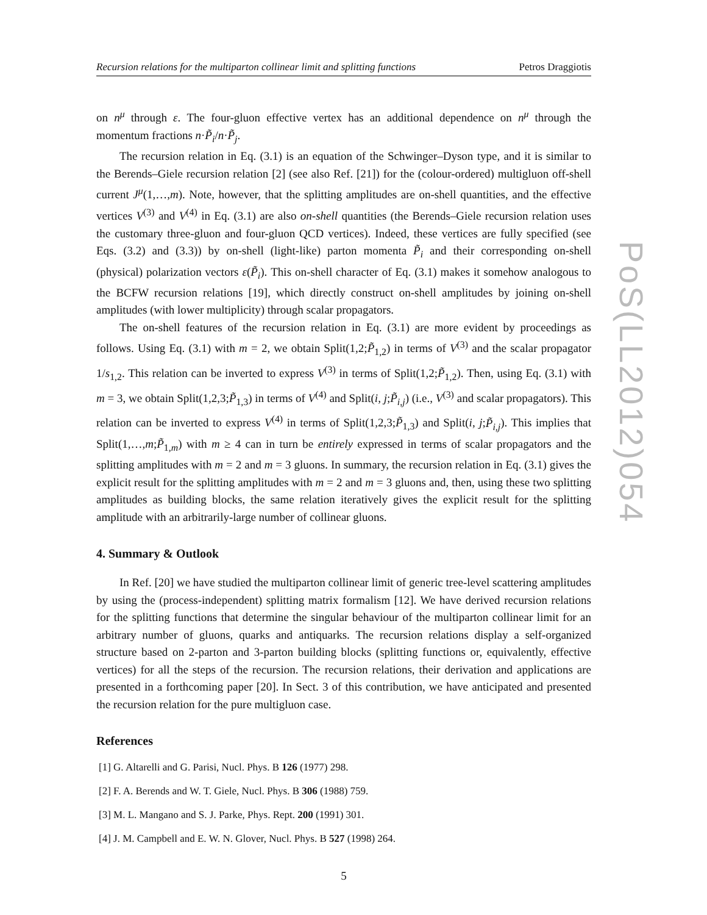Recursion relations for the multiparton collinear limit and splitting functions Petros Draggiotis
on n<sup>μ</sup> through ε. The four-gluon effective vertex has an additional dependence on n<sup>μ</sup> through the momentum fractions n·P̃<sub>i</sub>/n·P̃<sub>j</sub>.
The recursion relation in Eq. (3.1) is an equation of the Schwinger–Dyson type, and it is similar to the Berends–Giele recursion relation [2] (see also Ref. [21]) for the (colour-ordered) multigluon off-shell current J<sup>μ</sup>(1,…,m). Note, however, that the splitting amplitudes are on-shell quantities, and the effective vertices V<sup>(3)</sup> and V<sup>(4)</sup> in Eq. (3.1) are also on-shell quantities (the Berends–Giele recursion relation uses the customary three-gluon and four-gluon QCD vertices). Indeed, these vertices are fully specified (see Eqs. (3.2) and (3.3)) by on-shell (light-like) parton momenta P̃<sub>i</sub> and their corresponding on-shell (physical) polarization vectors ε(P̃<sub>i</sub>). This on-shell character of Eq. (3.1) makes it somehow analogous to the BCFW recursion relations [19], which directly construct on-shell amplitudes by joining on-shell amplitudes (with lower multiplicity) through scalar propagators.
The on-shell features of the recursion relation in Eq. (3.1) are more evident by proceedings as follows. Using Eq. (3.1) with m = 2, we obtain Split(1,2;P̃<sub>1,2</sub>) in terms of V<sup>(3)</sup> and the scalar propagator 1/s<sub>1,2</sub>. This relation can be inverted to express V<sup>(3)</sup> in terms of Split(1,2;P̃<sub>1,2</sub>). Then, using Eq. (3.1) with m = 3, we obtain Split(1,2,3;P̃<sub>1,3</sub>) in terms of V<sup>(4)</sup> and Split(i, j;P̃<sub>i,j</sub>) (i.e., V<sup>(3)</sup> and scalar propagators). This relation can be inverted to express V<sup>(4)</sup> in terms of Split(1,2,3;P̃<sub>1,3</sub>) and Split(i, j;P̃<sub>i,j</sub>). This implies that Split(1,…,m;P̃<sub>1,m</sub>) with m ≥ 4 can in turn be entirely expressed in terms of scalar propagators and the splitting amplitudes with m = 2 and m = 3 gluons. In summary, the recursion relation in Eq. (3.1) gives the explicit result for the splitting amplitudes with m = 2 and m = 3 gluons and, then, using these two splitting amplitudes as building blocks, the same relation iteratively gives the explicit result for the splitting amplitude with an arbitrarily-large number of collinear gluons.
4. Summary & Outlook
In Ref. [20] we have studied the multiparton collinear limit of generic tree-level scattering amplitudes by using the (process-independent) splitting matrix formalism [12]. We have derived recursion relations for the splitting functions that determine the singular behaviour of the multiparton collinear limit for an arbitrary number of gluons, quarks and antiquarks. The recursion relations display a self-organized structure based on 2-parton and 3-parton building blocks (splitting functions or, equivalently, effective vertices) for all the steps of the recursion. The recursion relations, their derivation and applications are presented in a forthcoming paper [20]. In Sect. 3 of this contribution, we have anticipated and presented the recursion relation for the pure multigluon case.
References
[1] G. Altarelli and G. Parisi, Nucl. Phys. B 126 (1977) 298.
[2] F. A. Berends and W. T. Giele, Nucl. Phys. B 306 (1988) 759.
[3] M. L. Mangano and S. J. Parke, Phys. Rept. 200 (1991) 301.
[4] J. M. Campbell and E. W. N. Glover, Nucl. Phys. B 527 (1998) 264.
5
PoS(LL2012)054